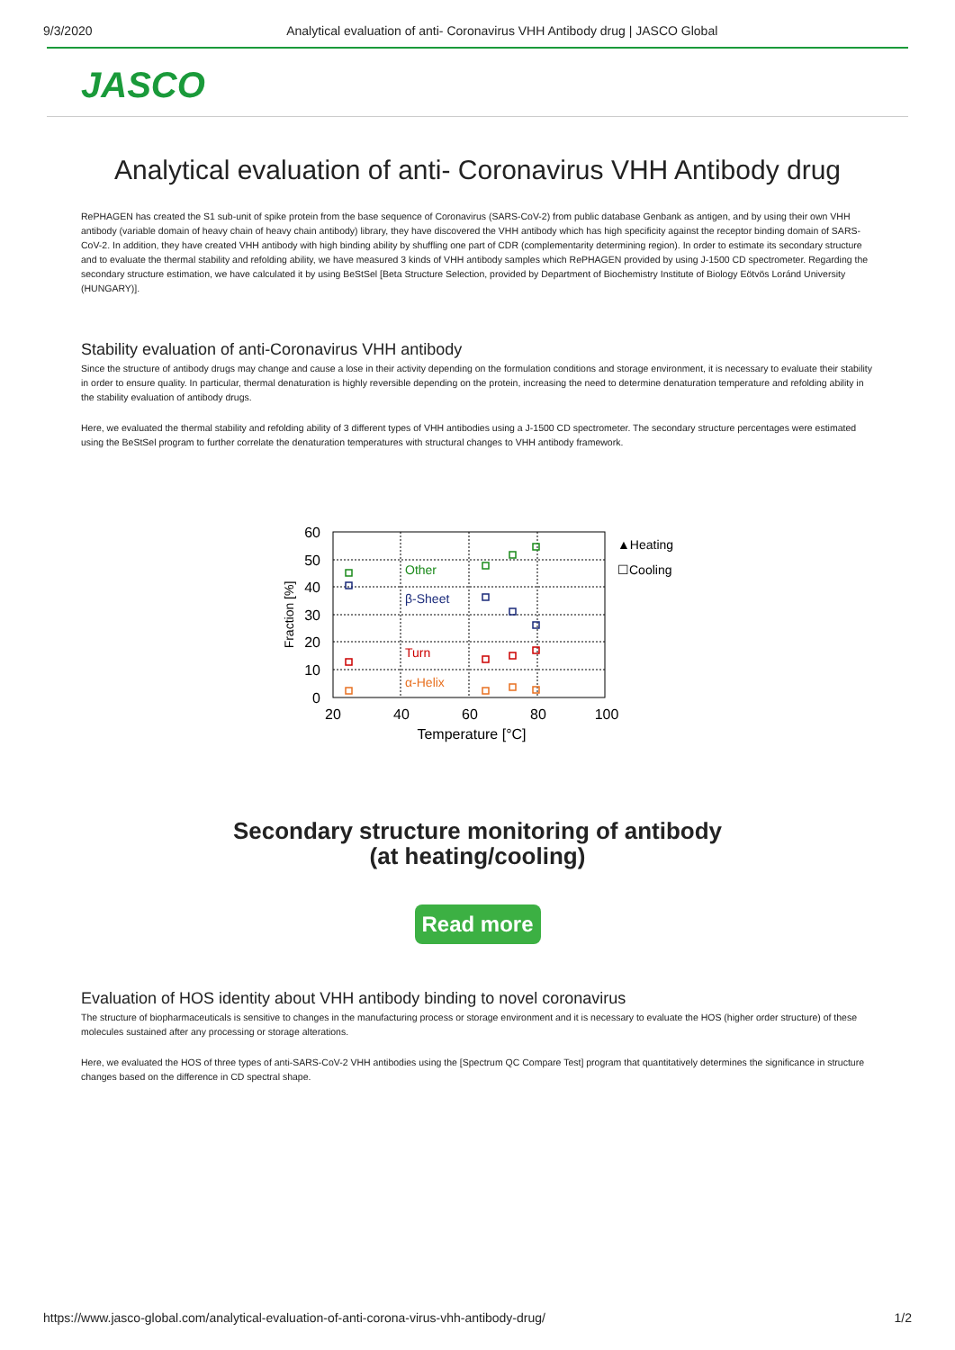9/3/2020 Analytical evaluation of anti- Coronavirus VHH Antibody drug | JASCO Global
JASCO
Analytical evaluation of anti- Coronavirus VHH Antibody drug
RePHAGEN has created the S1 sub-unit of spike protein from the base sequence of Coronavirus (SARS-CoV-2) from public database Genbank as antigen, and by using their own VHH antibody (variable domain of heavy chain of heavy chain antibody) library, they have discovered the VHH antibody which has high specificity against the receptor binding domain of SARS-CoV-2. In addition, they have created VHH antibody with high binding ability by shuffling one part of CDR (complementarity determining region). In order to estimate its secondary structure and to evaluate the thermal stability and refolding ability, we have measured 3 kinds of VHH antibody samples which RePHAGEN provided by using J-1500 CD spectrometer. Regarding the secondary structure estimation, we have calculated it by using BeStSel [Beta Structure Selection, provided by Department of Biochemistry Institute of Biology Eötvös Loránd University (HUNGARY)].
Stability evaluation of anti-Coronavirus VHH antibody
Since the structure of antibody drugs may change and cause a lose in their activity depending on the formulation conditions and storage environment, it is necessary to evaluate their stability in order to ensure quality. In particular, thermal denaturation is highly reversible depending on the protein, increasing the need to determine denaturation temperature and refolding ability in the stability evaluation of antibody drugs.
Here, we evaluated the thermal stability and refolding ability of 3 different types of VHH antibodies using a J-1500 CD spectrometer. The secondary structure percentages were estimated using the BeStSel program to further correlate the denaturation temperatures with structural changes to VHH antibody framework.
60
50
40
30
20
10
0
20
40
60
80
100
Temperature [°C]
Fraction [%]
Other
β-Sheet
Turn
α-Helix
▲Heating
☐Cooling
Secondary structure monitoring of antibody
(at heating/cooling)
Read more
Evaluation of HOS identity about VHH antibody binding to novel coronavirus
The structure of biopharmaceuticals is sensitive to changes in the manufacturing process or storage environment and it is necessary to evaluate the HOS (higher order structure) of these molecules sustained after any processing or storage alterations.
Here, we evaluated the HOS of three types of anti-SARS-CoV-2 VHH antibodies using the [Spectrum QC Compare Test] program that quantitatively determines the significance in structure changes based on the difference in CD spectral shape.
https://www.jasco-global.com/analytical-evaluation-of-anti-corona-virus-vhh-antibody-drug/ 1/2